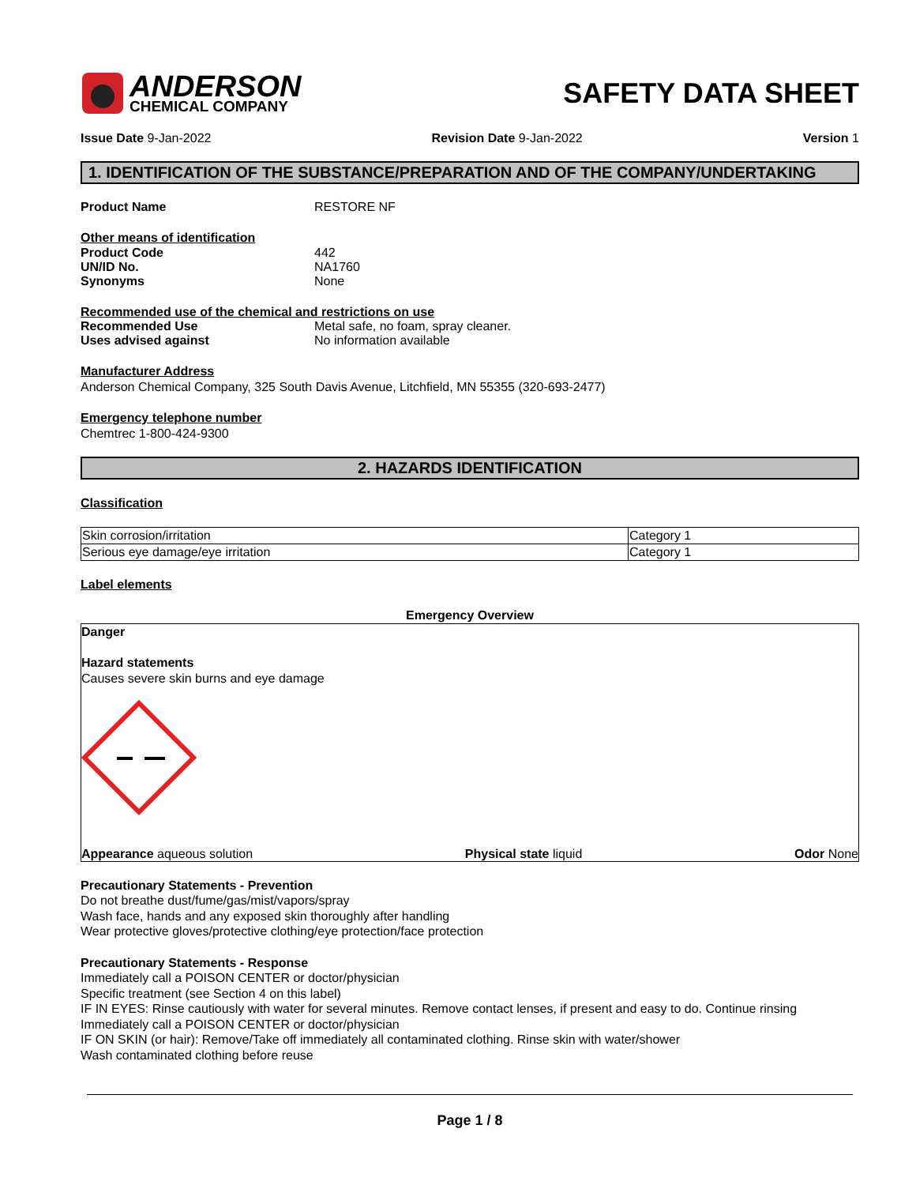ANDERSON
CHEMICAL COMPANY
SAFETY DATA SHEET
Issue Date 9-Jan-2022 Revision Date 9-Jan-2022 Version 1
1. IDENTIFICATION OF THE SUBSTANCE/PREPARATION AND OF THE COMPANY/UNDERTAKING
Product Name RESTORE NF
Other means of identification
Product Code 442
UN/ID No. NA1760
Synonyms None
Recommended use of the chemical and restrictions on use
Recommended Use Metal safe, no foam, spray cleaner.
Uses advised against No information available
Manufacturer Address
Anderson Chemical Company, 325 South Davis Avenue, Litchfield, MN 55355 (320-693-2477)
Emergency telephone number
Chemtrec 1-800-424-9300
2. HAZARDS IDENTIFICATION
Classification
| Skin corrosion/irritation | Category 1 |
| Serious eye damage/eye irritation | Category 1 |
Label elements
Emergency Overview
Danger
Hazard statements
Causes severe skin burns and eye damage
Appearance aqueous solution Physical state liquid Odor None
Precautionary Statements - Prevention
Do not breathe dust/fume/gas/mist/vapors/spray
Wash face, hands and any exposed skin thoroughly after handling
Wear protective gloves/protective clothing/eye protection/face protection
Precautionary Statements - Response
Immediately call a POISON CENTER or doctor/physician
Specific treatment (see Section 4 on this label)
IF IN EYES: Rinse cautiously with water for several minutes. Remove contact lenses, if present and easy to do. Continue rinsing
Immediately call a POISON CENTER or doctor/physician
IF ON SKIN (or hair): Remove/Take off immediately all contaminated clothing. Rinse skin with water/shower
Wash contaminated clothing before reuse
Page 1 / 8